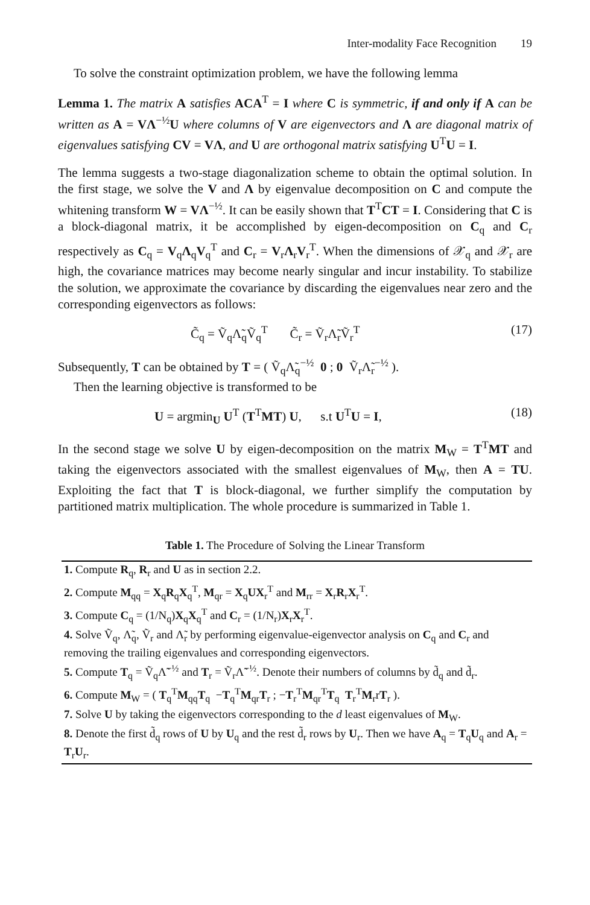Inter-modality Face Recognition 19
To solve the constraint optimization problem, we have the following lemma
Lemma 1. The matrix A satisfies ACA<sup>T</sup> = I where C is symmetric, if and only if A can be written as A = VΛ<sup>−½</sup>U where columns of V are eigenvectors and Λ are diagonal matrix of eigenvalues satisfying CV = VΛ, and U are orthogonal matrix satisfying U<sup>T</sup>U = I.
The lemma suggests a two-stage diagonalization scheme to obtain the optimal solution. In the first stage, we solve the V and Λ by eigenvalue decomposition on C and compute the whitening transform W = VΛ<sup>−½</sup>. It can be easily shown that T<sup>T</sup>CT = I. Considering that C is a block-diagonal matrix, it be accomplished by eigen-decomposition on C<sub>q</sub> and C<sub>r</sub> respectively as C<sub>q</sub> = V<sub>q</sub>Λ<sub>q</sub>V<sub>q</sub><sup>T</sup> and C<sub>r</sub> = V<sub>r</sub>Λ<sub>r</sub>V<sub>r</sub><sup>T</sup>. When the dimensions of 𝒳<sub>q</sub> and 𝒳<sub>r</sub> are high, the covariance matrices may become nearly singular and incur instability. To stabilize the solution, we approximate the covariance by discarding the eigenvalues near zero and the corresponding eigenvectors as follows:
C̃<sub>q</sub> = Ṽ<sub>q</sub>Λ̃<sub>q</sub>Ṽ<sub>q</sub><sup>T</sup> C̃<sub>r</sub> = Ṽ<sub>r</sub>Λ̃<sub>r</sub>Ṽ<sub>r</sub><sup>T</sup> (17)
Subsequently, T can be obtained by T = ( Ṽ<sub>q</sub>Λ̃<sub>q</sub><sup>−½</sup> 0 ; 0 Ṽ<sub>r</sub>Λ̃<sub>r</sub><sup>−½</sup> ).
Then the learning objective is transformed to be
U = argmin<sub>U</sub> U<sup>T</sup> (T<sup>T</sup>MT) U, s.t U<sup>T</sup>U = I, (18)
In the second stage we solve U by eigen-decomposition on the matrix M<sub>W</sub> = T<sup>T</sup>MT and taking the eigenvectors associated with the smallest eigenvalues of M<sub>W</sub>, then A = TU. Exploiting the fact that T is block-diagonal, we further simplify the computation by partitioned matrix multiplication. The whole procedure is summarized in Table 1.
Table 1. The Procedure of Solving the Linear Transform
| 1. Compute R<sub>q</sub>, R<sub>r</sub> and U as in section 2.2. |
| 2. Compute M<sub>qq</sub> = X<sub>q</sub> R<sub>q</sub> X<sub>q</sub><sup>T</sup>, M<sub>qr</sub> = X<sub>q</sub> UX<sub>r</sub><sup>T</sup> and M<sub>rr</sub> = X<sub>r</sub> R<sub>r</sub> X<sub>r</sub><sup>T</sup>. |
| 3. Compute C<sub>q</sub> = (1/N<sub>q</sub>) X<sub>q</sub> X<sub>q</sub><sup>T</sup> and C<sub>r</sub> = (1/N<sub>r</sub>) X<sub>r</sub> X<sub>r</sub><sup>T</sup>. |
| 4. Solve Ṽ<sub>q</sub>, Λ̃<sub>q</sub>, Ṽ<sub>r</sub> and Λ̃<sub>r</sub> by performing eigenvalue-eigenvector analysis on C<sub>q</sub> and C<sub>r</sub> and removing the trailing eigenvalues and corresponding eigenvectors. |
| 5. Compute T<sub>q</sub> = Ṽ<sub>q</sub>Λ̃<sup>−½</sup> and T<sub>r</sub> = Ṽ<sub>r</sub>Λ̃<sup>−½</sup>. Denote their numbers of columns by d̃<sub>q</sub> and d̃<sub>r</sub>. |
| 6. Compute M<sub>W</sub> = ( T<sub>q</sub><sup>T</sup> M<sub>qq</sub> T<sub>q</sub> − T<sub>q</sub><sup>T</sup> M<sub>qr</sub> T<sub>r</sub> ; − T<sub>r</sub><sup>T</sup> M<sub>qr</sub><sup>T</sup> T<sub>q</sub> T<sub>r</sub><sup>T</sup> M<sub>r</sub>r T<sub>r</sub> ). |
| 7. Solve U by taking the eigenvectors corresponding to the d least eigenvalues of M<sub>W</sub>. |
| 8. Denote the first d̃<sub>q</sub> rows of U by U<sub>q</sub> and the rest d̃<sub>r</sub> rows by U<sub>r</sub>. Then we have A<sub>q</sub> = T<sub>q</sub> U<sub>q</sub> and A<sub>r</sub> = T<sub>r</sub> U<sub>r</sub>. |